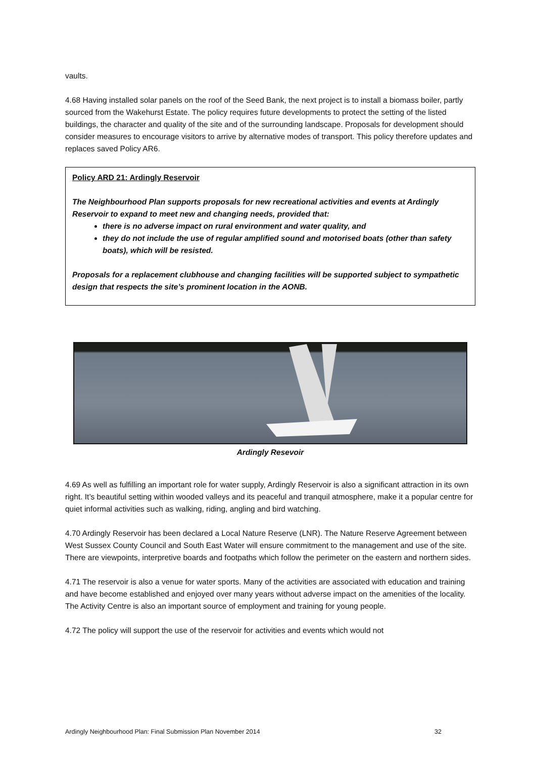vaults.
4.68 Having installed solar panels on the roof of the Seed Bank, the next project is to install a biomass boiler, partly sourced from the Wakehurst Estate. The policy requires future developments to protect the setting of the listed buildings, the character and quality of the site and of the surrounding landscape. Proposals for development should consider measures to encourage visitors to arrive by alternative modes of transport. This policy therefore updates and replaces saved Policy AR6.
Policy ARD 21: Ardingly Reservoir
The Neighbourhood Plan supports proposals for new recreational activities and events at Ardingly Reservoir to expand to meet new and changing needs, provided that:
there is no adverse impact on rural environment and water quality, and
they do not include the use of regular amplified sound and motorised boats (other than safety boats), which will be resisted.
Proposals for a replacement clubhouse and changing facilities will be supported subject to sympathetic design that respects the site’s prominent location in the AONB.
Ardingly Resevoir
4.69 As well as fulfilling an important role for water supply, Ardingly Reservoir is also a significant attraction in its own right. It’s beautiful setting within wooded valleys and its peaceful and tranquil atmosphere, make it a popular centre for quiet informal activities such as walking, riding, angling and bird watching.
4.70 Ardingly Reservoir has been declared a Local Nature Reserve (LNR). The Nature Reserve Agreement between West Sussex County Council and South East Water will ensure commitment to the management and use of the site. There are viewpoints, interpretive boards and footpaths which follow the perimeter on the eastern and northern sides.
4.71 The reservoir is also a venue for water sports. Many of the activities are associated with education and training and have become established and enjoyed over many years without adverse impact on the amenities of the locality. The Activity Centre is also an important source of employment and training for young people.
4.72 The policy will support the use of the reservoir for activities and events which would not
Ardingly Neighbourhood Plan: Final Submission Plan November 2014 32